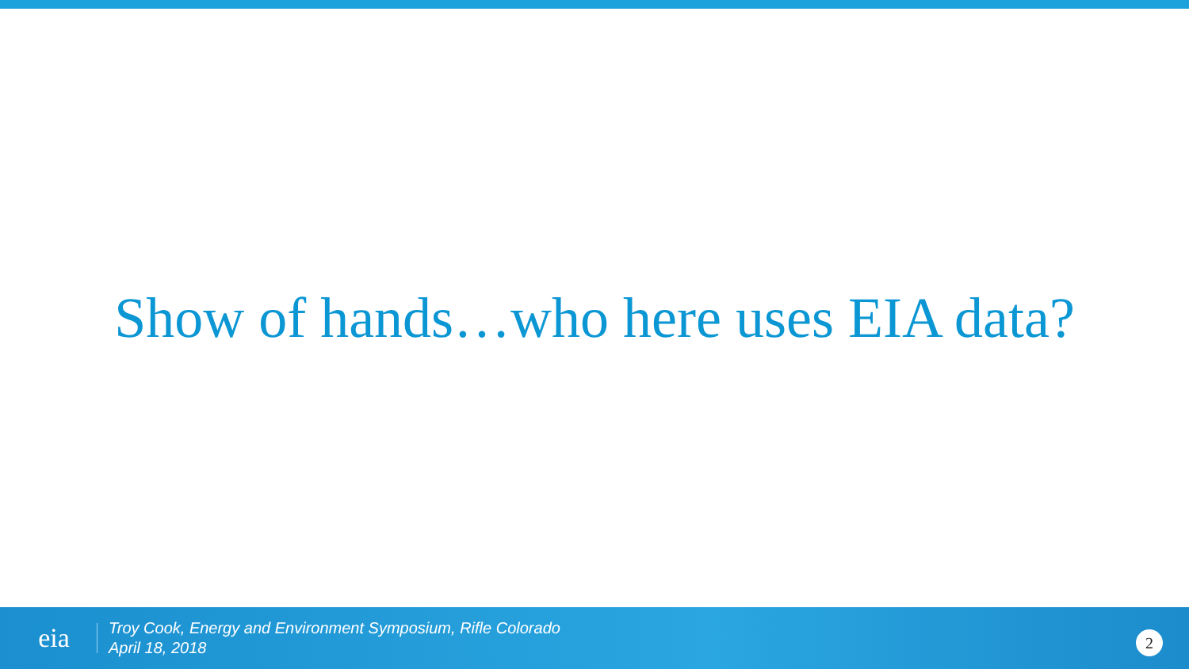Show of hands…who here uses EIA data?
eia
Troy Cook, Energy and Environment Symposium, Rifle Colorado
April 18, 2018
2